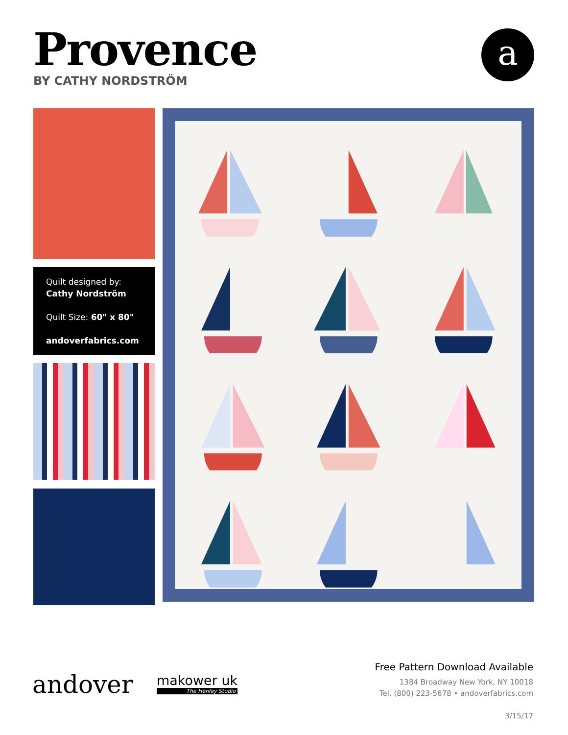Provence
BY CATHY NORDSTRÖM
a
Quilt designed by:
Cathy Nordström
Quilt Size: 60" x 80"
andoverfabrics.com
andover
makower uk
The Henley Studio
Free Pattern Download Available
1384 Broadway New York, NY 10018
Tel. (800) 223-5678 • andoverfabrics.com
3/15/17